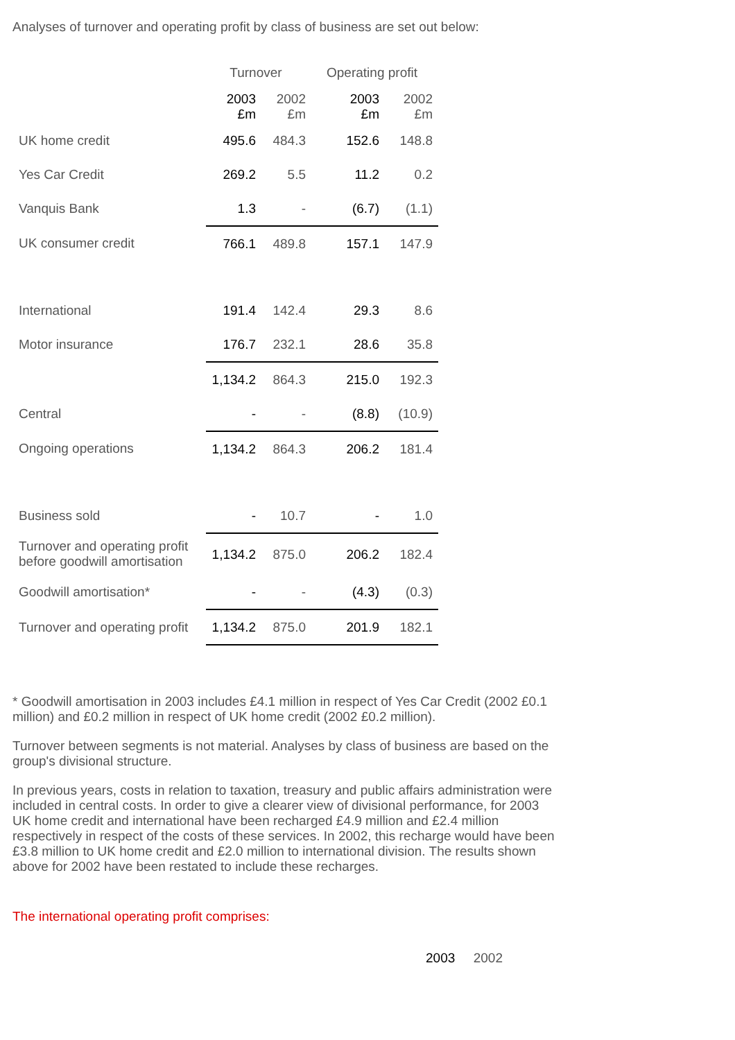Analyses of turnover and operating profit by class of business are set out below:
| | Turnover | | Operating profit | |
| --- | --- | --- | --- | --- |
| | 2003 £m | 2002 £m | 2003 £m | 2002 £m |
| UK home credit | 495.6 | 484.3 | 152.6 | 148.8 |
| Yes Car Credit | 269.2 | 5.5 | 11.2 | 0.2 |
| Vanquis Bank | 1.3 | - | (6.7) | (1.1) |
| UK consumer credit | 766.1 | 489.8 | 157.1 | 147.9 |
| International | 191.4 | 142.4 | 29.3 | 8.6 |
| Motor insurance | 176.7 | 232.1 | 28.6 | 35.8 |
| | 1,134.2 | 864.3 | 215.0 | 192.3 |
| Central | - | - | (8.8) | (10.9) |
| Ongoing operations | 1,134.2 | 864.3 | 206.2 | 181.4 |
| Business sold | - | 10.7 | - | 1.0 |
| Turnover and operating profit before goodwill amortisation | 1,134.2 | 875.0 | 206.2 | 182.4 |
| Goodwill amortisation* | - | - | (4.3) | (0.3) |
| Turnover and operating profit | 1,134.2 | 875.0 | 201.9 | 182.1 |
* Goodwill amortisation in 2003 includes £4.1 million in respect of Yes Car Credit (2002 £0.1 million) and £0.2 million in respect of UK home credit (2002 £0.2 million).
Turnover between segments is not material. Analyses by class of business are based on the group's divisional structure.
In previous years, costs in relation to taxation, treasury and public affairs administration were included in central costs. In order to give a clearer view of divisional performance, for 2003 UK home credit and international have been recharged £4.9 million and £2.4 million respectively in respect of the costs of these services. In 2002, this recharge would have been £3.8 million to UK home credit and £2.0 million to international division. The results shown above for 2002 have been restated to include these recharges.
The international operating profit comprises:
2003 2002